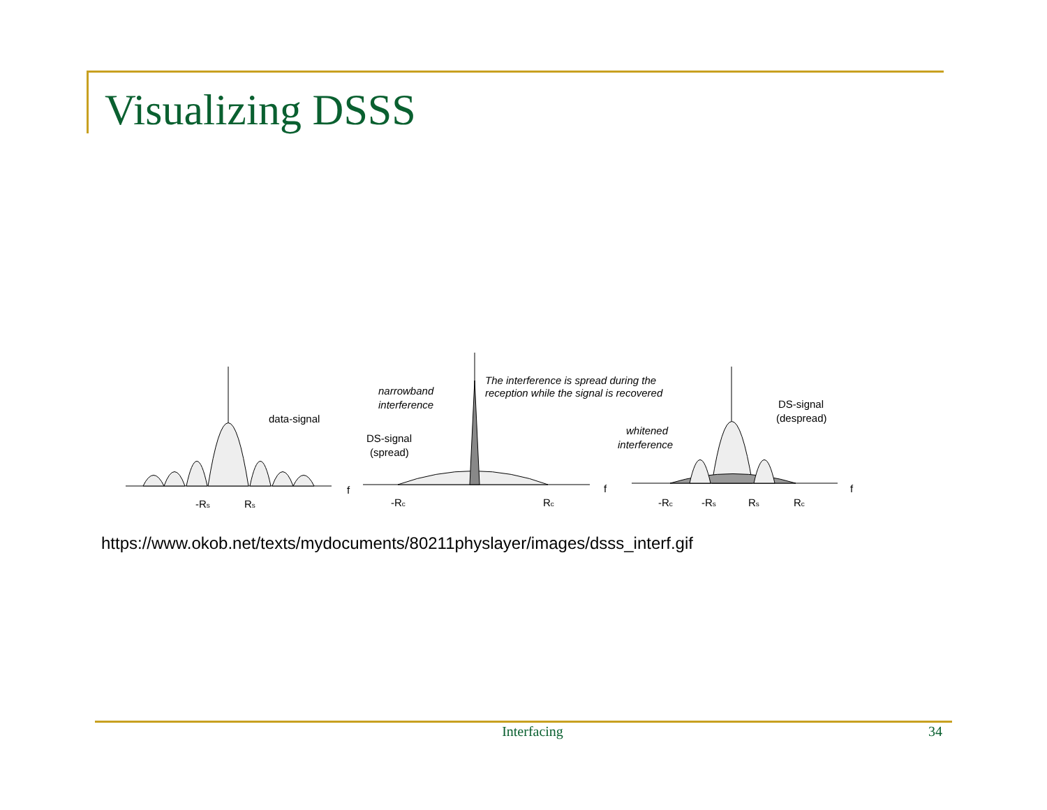Visualizing DSSS
data-signal
-Rs
Rs
f
narrowband
interference
The interference is spread during the
reception while the signal is recovered
DS-signal
(spread)
-Rc
Rc
f
whitened
interference
DS-signal
(despread)
-Rc
-Rs
Rs
Rc
f
https://www.okob.net/texts/mydocuments/80211physlayer/images/dsss_interf.gif
Interfacing 34